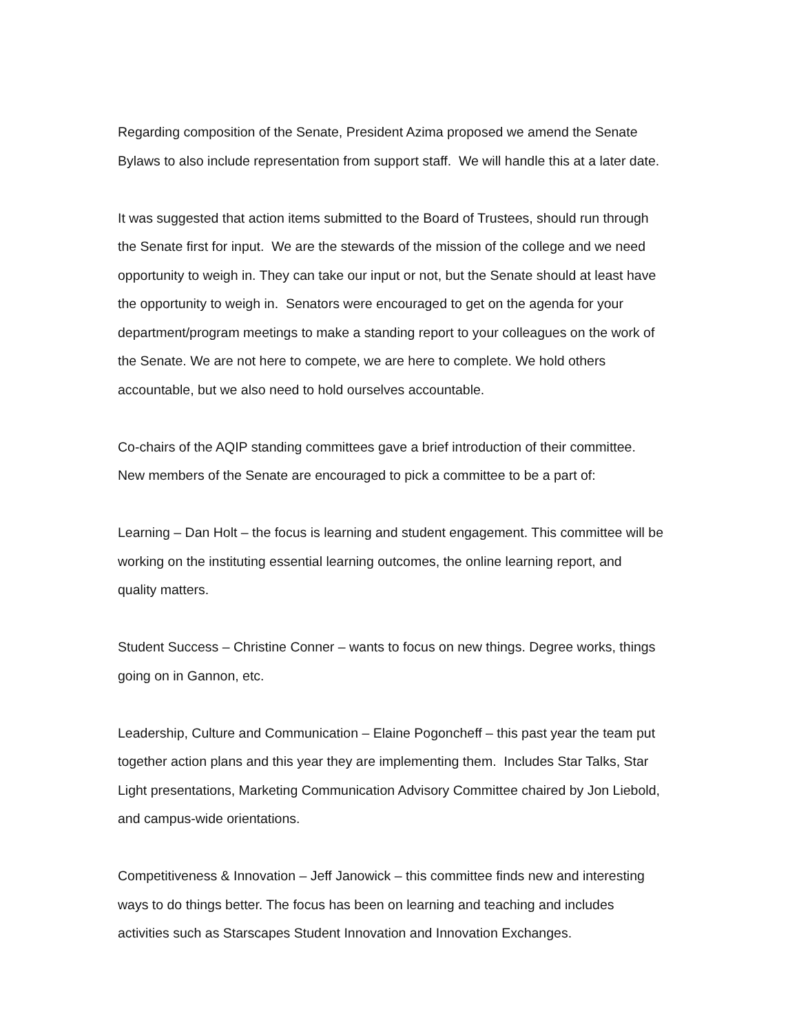Regarding composition of the Senate, President Azima proposed we amend the Senate
Bylaws to also include representation from support staff. We will handle this at a later date.
It was suggested that action items submitted to the Board of Trustees, should run through
the Senate first for input. We are the stewards of the mission of the college and we need
opportunity to weigh in. They can take our input or not, but the Senate should at least have
the opportunity to weigh in. Senators were encouraged to get on the agenda for your
department/program meetings to make a standing report to your colleagues on the work of
the Senate. We are not here to compete, we are here to complete. We hold others
accountable, but we also need to hold ourselves accountable.
Co-chairs of the AQIP standing committees gave a brief introduction of their committee.
New members of the Senate are encouraged to pick a committee to be a part of:
Learning – Dan Holt – the focus is learning and student engagement. This committee will be
working on the instituting essential learning outcomes, the online learning report, and
quality matters.
Student Success – Christine Conner – wants to focus on new things. Degree works, things
going on in Gannon, etc.
Leadership, Culture and Communication – Elaine Pogoncheff – this past year the team put
together action plans and this year they are implementing them. Includes Star Talks, Star
Light presentations, Marketing Communication Advisory Committee chaired by Jon Liebold,
and campus-wide orientations.
Competitiveness & Innovation – Jeff Janowick – this committee finds new and interesting
ways to do things better. The focus has been on learning and teaching and includes
activities such as Starscapes Student Innovation and Innovation Exchanges.